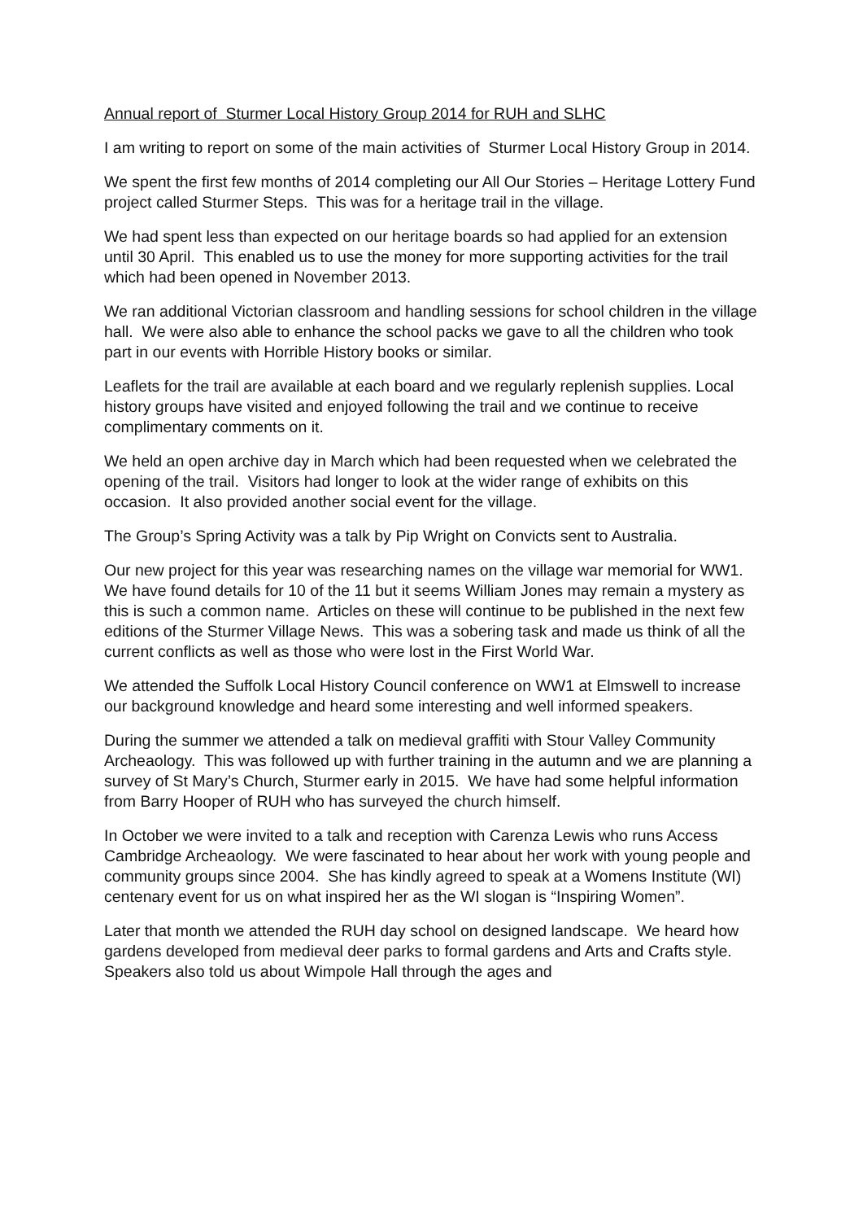Annual report of Sturmer Local History Group 2014 for RUH and SLHC
I am writing to report on some of the main activities of Sturmer Local History Group in 2014.
We spent the first few months of 2014 completing our All Our Stories – Heritage Lottery Fund project called Sturmer Steps. This was for a heritage trail in the village.
We had spent less than expected on our heritage boards so had applied for an extension until 30 April. This enabled us to use the money for more supporting activities for the trail which had been opened in November 2013.
We ran additional Victorian classroom and handling sessions for school children in the village hall. We were also able to enhance the school packs we gave to all the children who took part in our events with Horrible History books or similar.
Leaflets for the trail are available at each board and we regularly replenish supplies. Local history groups have visited and enjoyed following the trail and we continue to receive complimentary comments on it.
We held an open archive day in March which had been requested when we celebrated the opening of the trail. Visitors had longer to look at the wider range of exhibits on this occasion. It also provided another social event for the village.
The Group’s Spring Activity was a talk by Pip Wright on Convicts sent to Australia.
Our new project for this year was researching names on the village war memorial for WW1. We have found details for 10 of the 11 but it seems William Jones may remain a mystery as this is such a common name. Articles on these will continue to be published in the next few editions of the Sturmer Village News. This was a sobering task and made us think of all the current conflicts as well as those who were lost in the First World War.
We attended the Suffolk Local History Council conference on WW1 at Elmswell to increase our background knowledge and heard some interesting and well informed speakers.
During the summer we attended a talk on medieval graffiti with Stour Valley Community Archeaology. This was followed up with further training in the autumn and we are planning a survey of St Mary’s Church, Sturmer early in 2015. We have had some helpful information from Barry Hooper of RUH who has surveyed the church himself.
In October we were invited to a talk and reception with Carenza Lewis who runs Access Cambridge Archeaology. We were fascinated to hear about her work with young people and community groups since 2004. She has kindly agreed to speak at a Womens Institute (WI) centenary event for us on what inspired her as the WI slogan is “Inspiring Women”.
Later that month we attended the RUH day school on designed landscape. We heard how gardens developed from medieval deer parks to formal gardens and Arts and Crafts style. Speakers also told us about Wimpole Hall through the ages and